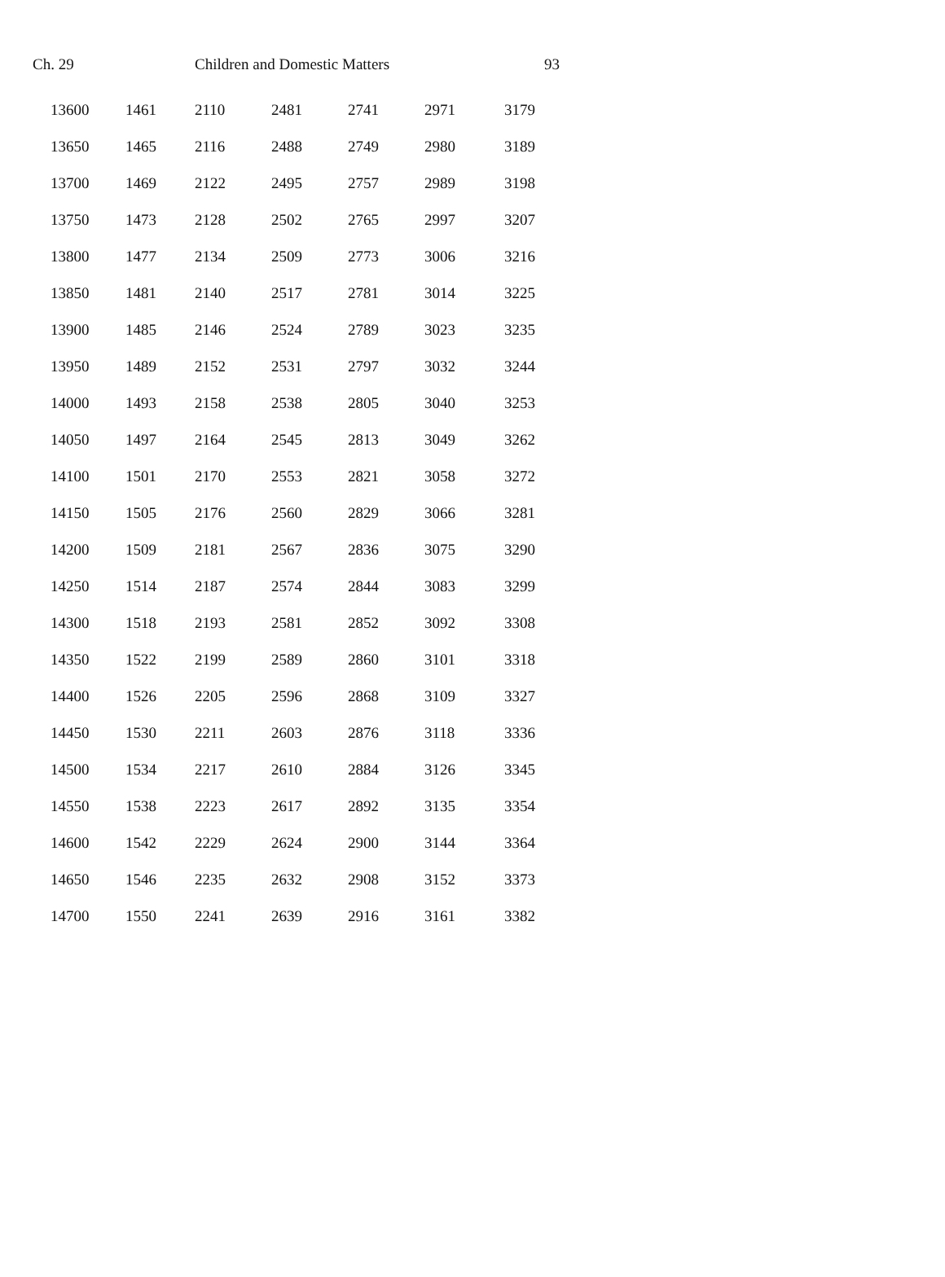Ch. 29 Children and Domestic Matters 93
| 13600 | 1461 | 2110 | 2481 | 2741 | 2971 | 3179 |
| 13650 | 1465 | 2116 | 2488 | 2749 | 2980 | 3189 |
| 13700 | 1469 | 2122 | 2495 | 2757 | 2989 | 3198 |
| 13750 | 1473 | 2128 | 2502 | 2765 | 2997 | 3207 |
| 13800 | 1477 | 2134 | 2509 | 2773 | 3006 | 3216 |
| 13850 | 1481 | 2140 | 2517 | 2781 | 3014 | 3225 |
| 13900 | 1485 | 2146 | 2524 | 2789 | 3023 | 3235 |
| 13950 | 1489 | 2152 | 2531 | 2797 | 3032 | 3244 |
| 14000 | 1493 | 2158 | 2538 | 2805 | 3040 | 3253 |
| 14050 | 1497 | 2164 | 2545 | 2813 | 3049 | 3262 |
| 14100 | 1501 | 2170 | 2553 | 2821 | 3058 | 3272 |
| 14150 | 1505 | 2176 | 2560 | 2829 | 3066 | 3281 |
| 14200 | 1509 | 2181 | 2567 | 2836 | 3075 | 3290 |
| 14250 | 1514 | 2187 | 2574 | 2844 | 3083 | 3299 |
| 14300 | 1518 | 2193 | 2581 | 2852 | 3092 | 3308 |
| 14350 | 1522 | 2199 | 2589 | 2860 | 3101 | 3318 |
| 14400 | 1526 | 2205 | 2596 | 2868 | 3109 | 3327 |
| 14450 | 1530 | 2211 | 2603 | 2876 | 3118 | 3336 |
| 14500 | 1534 | 2217 | 2610 | 2884 | 3126 | 3345 |
| 14550 | 1538 | 2223 | 2617 | 2892 | 3135 | 3354 |
| 14600 | 1542 | 2229 | 2624 | 2900 | 3144 | 3364 |
| 14650 | 1546 | 2235 | 2632 | 2908 | 3152 | 3373 |
| 14700 | 1550 | 2241 | 2639 | 2916 | 3161 | 3382 |